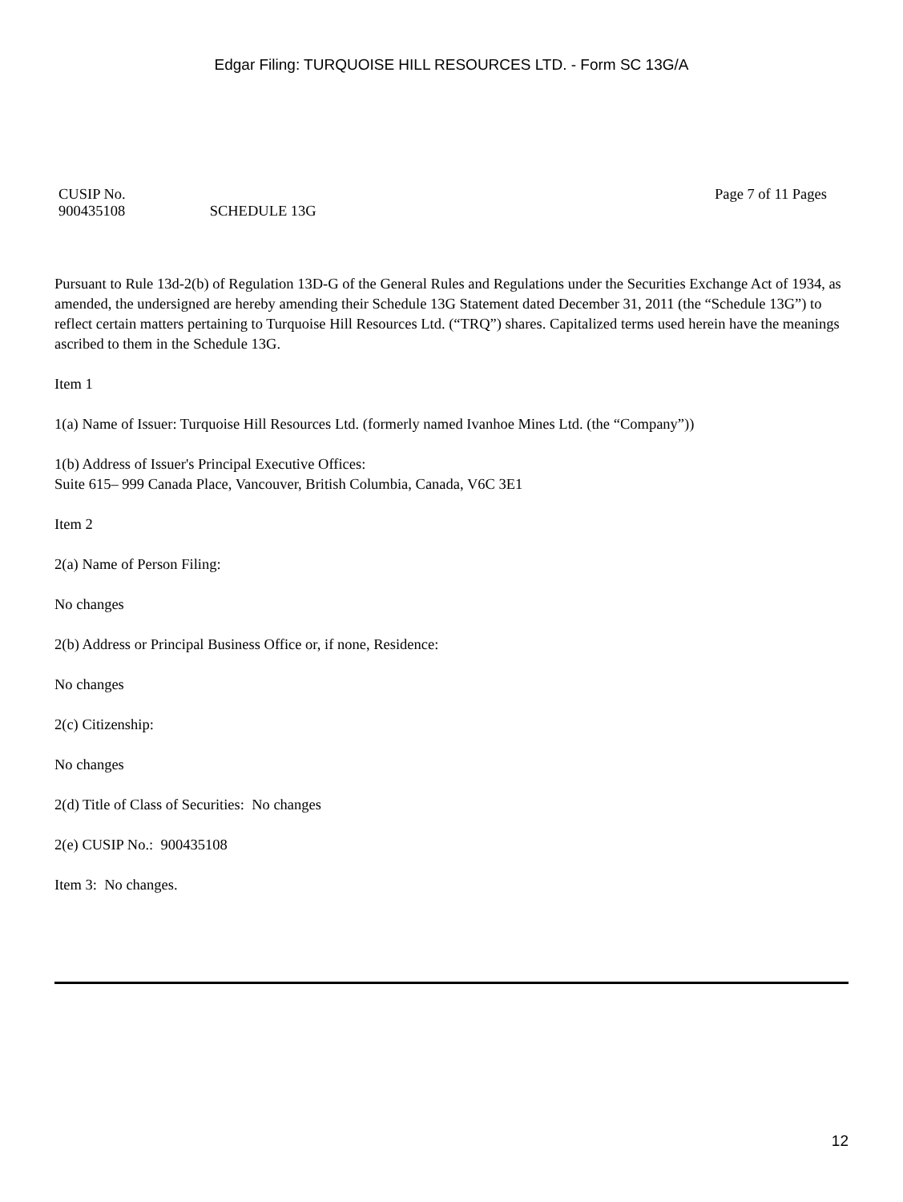Edgar Filing: TURQUOISE HILL RESOURCES LTD. - Form SC 13G/A
| CUSIP No. 900435108 | SCHEDULE 13G |
Page 7 of 11 Pages
Pursuant to Rule 13d-2(b) of Regulation 13D-G of the General Rules and Regulations under the Securities Exchange Act of 1934, as amended, the undersigned are hereby amending their Schedule 13G Statement dated December 31, 2011 (the “Schedule 13G”) to reflect certain matters pertaining to Turquoise Hill Resources Ltd. (“TRQ”) shares. Capitalized terms used herein have the meanings ascribed to them in the Schedule 13G.
Item 1
1(a) Name of Issuer: Turquoise Hill Resources Ltd. (formerly named Ivanhoe Mines Ltd. (the “Company”))
1(b) Address of Issuer's Principal Executive Offices:
Suite 615– 999 Canada Place, Vancouver, British Columbia, Canada, V6C 3E1
Item 2
2(a) Name of Person Filing:
No changes
2(b) Address or Principal Business Office or, if none, Residence:
No changes
2(c) Citizenship:
No changes
2(d) Title of Class of Securities: No changes
2(e) CUSIP No.: 900435108
Item 3: No changes.
12